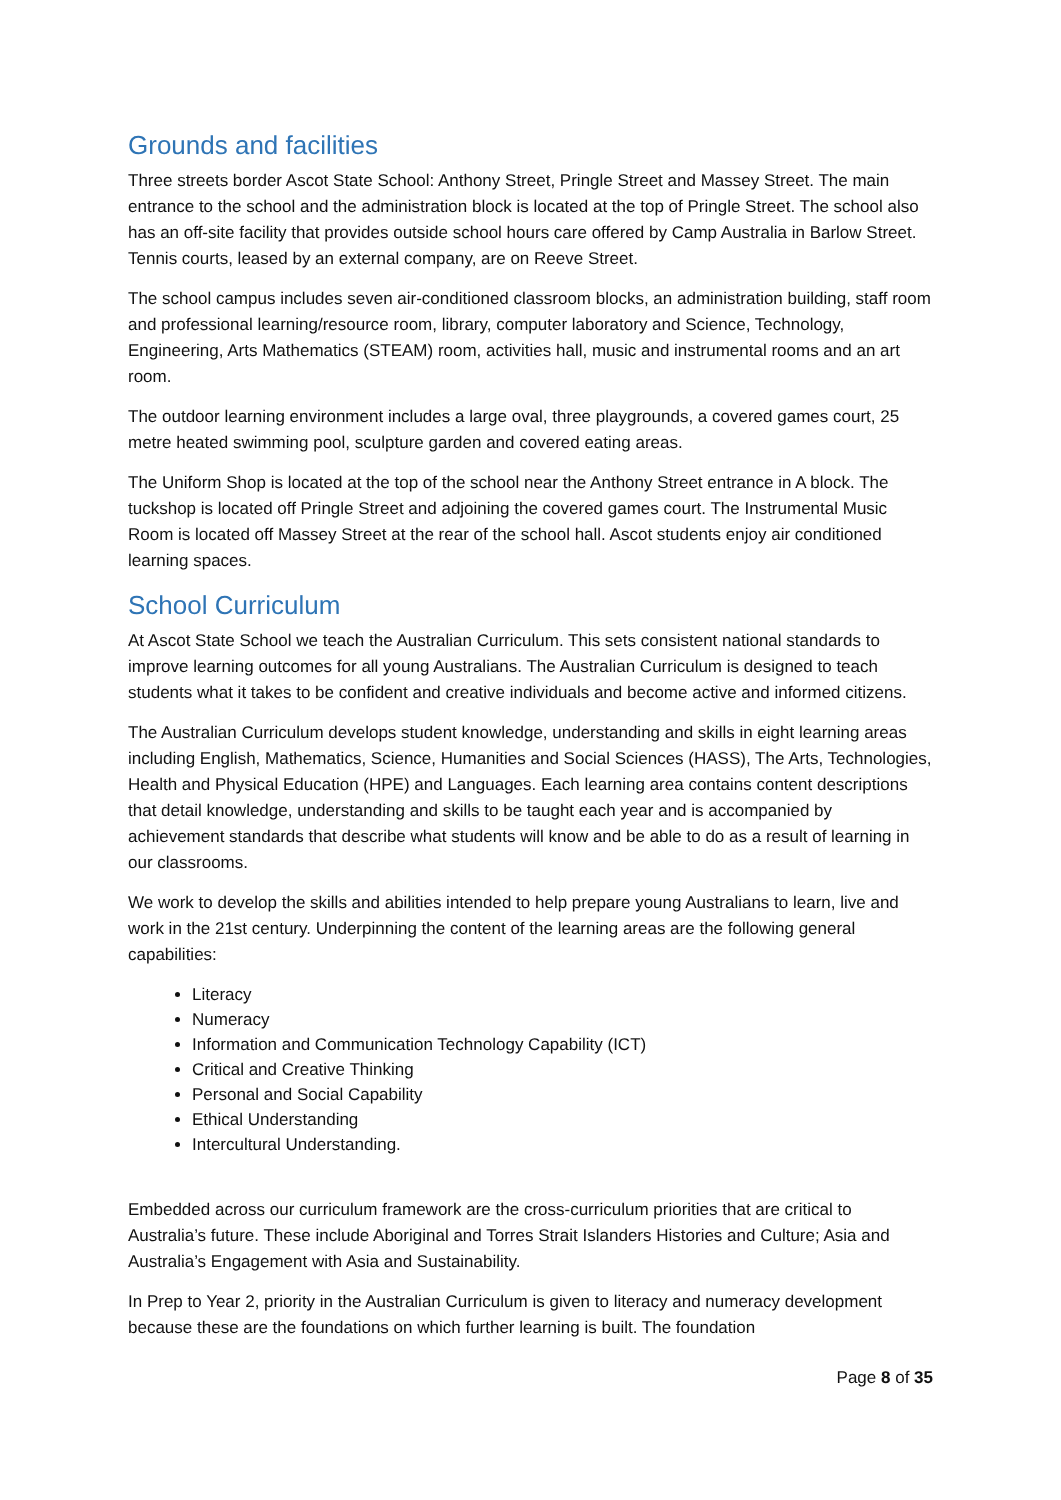Grounds and facilities
Three streets border Ascot State School: Anthony Street, Pringle Street and Massey Street. The main entrance to the school and the administration block is located at the top of Pringle Street. The school also has an off-site facility that provides outside school hours care offered by Camp Australia in Barlow Street. Tennis courts, leased by an external company, are on Reeve Street.
The school campus includes seven air-conditioned classroom blocks, an administration building, staff room and professional learning/resource room, library, computer laboratory and Science, Technology, Engineering, Arts Mathematics (STEAM) room, activities hall, music and instrumental rooms and an art room.
The outdoor learning environment includes a large oval, three playgrounds, a covered games court, 25 metre heated swimming pool, sculpture garden and covered eating areas.
The Uniform Shop is located at the top of the school near the Anthony Street entrance in A block. The tuckshop is located off Pringle Street and adjoining the covered games court. The Instrumental Music Room is located off Massey Street at the rear of the school hall. Ascot students enjoy air conditioned learning spaces.
School Curriculum
At Ascot State School we teach the Australian Curriculum. This sets consistent national standards to improve learning outcomes for all young Australians. The Australian Curriculum is designed to teach students what it takes to be confident and creative individuals and become active and informed citizens.
The Australian Curriculum develops student knowledge, understanding and skills in eight learning areas including English, Mathematics, Science, Humanities and Social Sciences (HASS), The Arts, Technologies, Health and Physical Education (HPE) and Languages. Each learning area contains content descriptions that detail knowledge, understanding and skills to be taught each year and is accompanied by achievement standards that describe what students will know and be able to do as a result of learning in our classrooms.
We work to develop the skills and abilities intended to help prepare young Australians to learn, live and work in the 21st century. Underpinning the content of the learning areas are the following general capabilities:
Literacy
Numeracy
Information and Communication Technology Capability (ICT)
Critical and Creative Thinking
Personal and Social Capability
Ethical Understanding
Intercultural Understanding.
Embedded across our curriculum framework are the cross-curriculum priorities that are critical to Australia’s future. These include Aboriginal and Torres Strait Islanders Histories and Culture; Asia and Australia’s Engagement with Asia and Sustainability.
In Prep to Year 2, priority in the Australian Curriculum is given to literacy and numeracy development because these are the foundations on which further learning is built. The foundation
Page 8 of 35